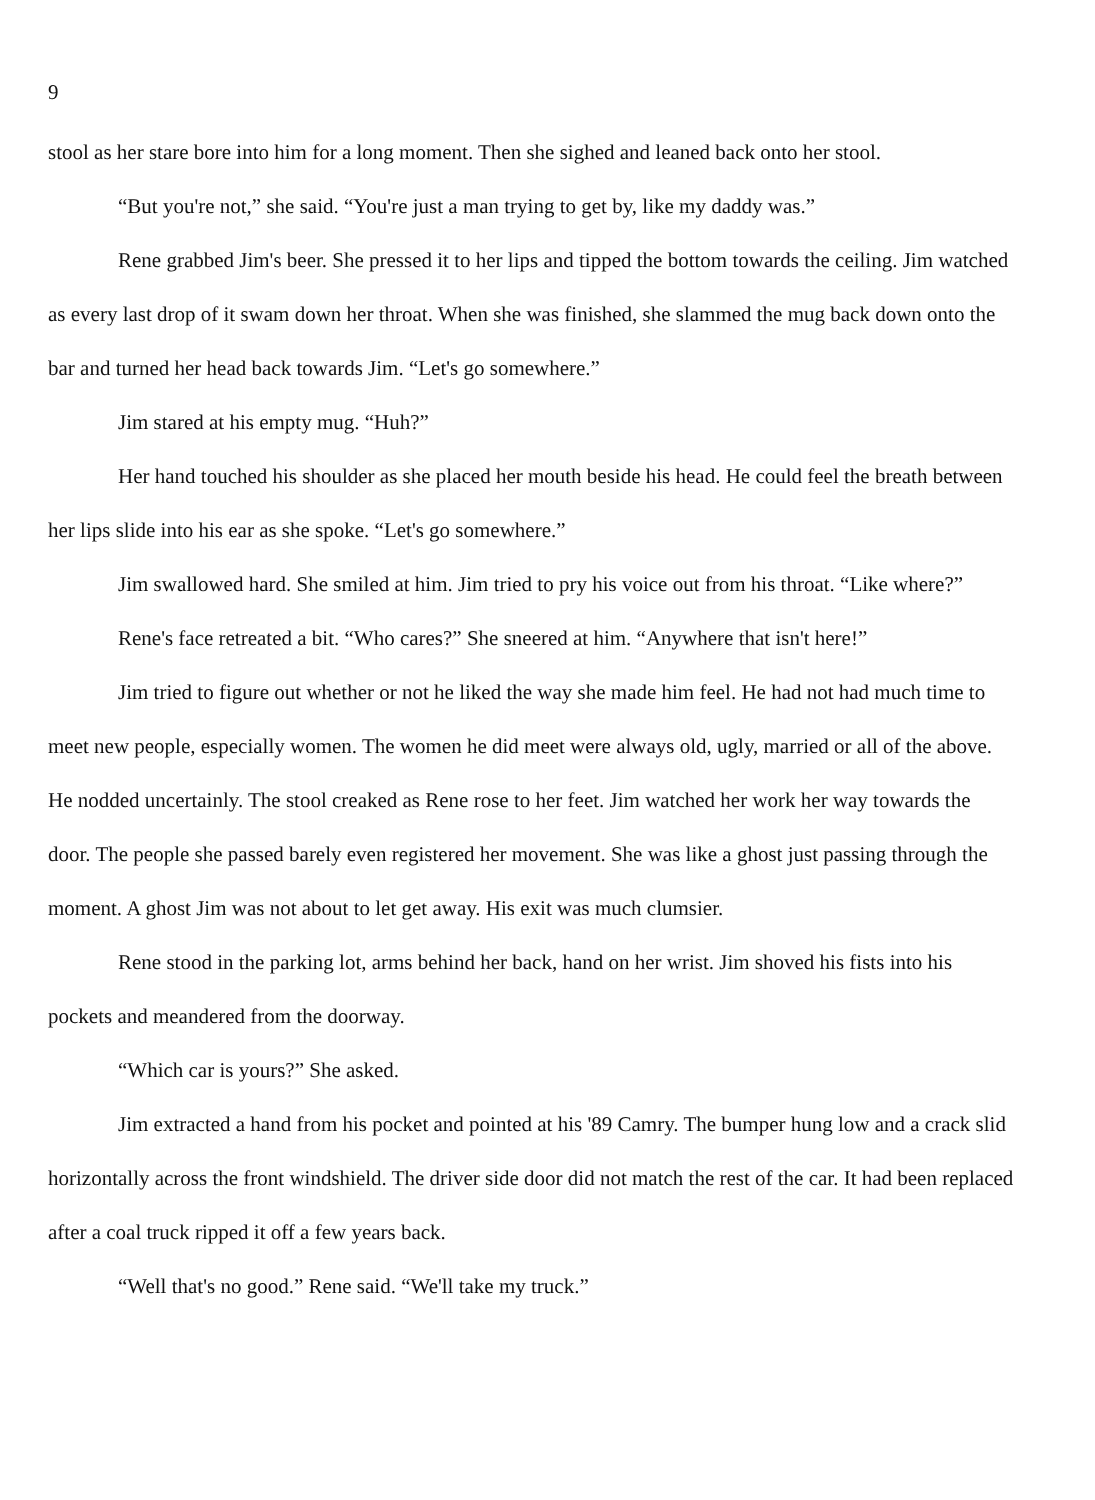9
stool as her stare bore into him for a long moment. Then she sighed and leaned back onto her stool.
“But you're not,” she said. “You're just a man trying to get by, like my daddy was.”
Rene grabbed Jim's beer. She pressed it to her lips and tipped the bottom towards the ceiling. Jim watched as every last drop of it swam down her throat. When she was finished, she slammed the mug back down onto the bar and turned her head back towards Jim. “Let's go somewhere.”
Jim stared at his empty mug. “Huh?”
Her hand touched his shoulder as she placed her mouth beside his head. He could feel the breath between her lips slide into his ear as she spoke. “Let's go somewhere.”
Jim swallowed hard. She smiled at him. Jim tried to pry his voice out from his throat. “Like where?”
Rene's face retreated a bit. “Who cares?” She sneered at him. “Anywhere that isn't here!”
Jim tried to figure out whether or not he liked the way she made him feel. He had not had much time to meet new people, especially women. The women he did meet were always old, ugly, married or all of the above. He nodded uncertainly. The stool creaked as Rene rose to her feet. Jim watched her work her way towards the door. The people she passed barely even registered her movement. She was like a ghost just passing through the moment. A ghost Jim was not about to let get away. His exit was much clumsier.
Rene stood in the parking lot, arms behind her back, hand on her wrist. Jim shoved his fists into his pockets and meandered from the doorway.
“Which car is yours?” She asked.
Jim extracted a hand from his pocket and pointed at his '89 Camry. The bumper hung low and a crack slid horizontally across the front windshield. The driver side door did not match the rest of the car. It had been replaced after a coal truck ripped it off a few years back.
“Well that's no good.” Rene said. “We'll take my truck.”